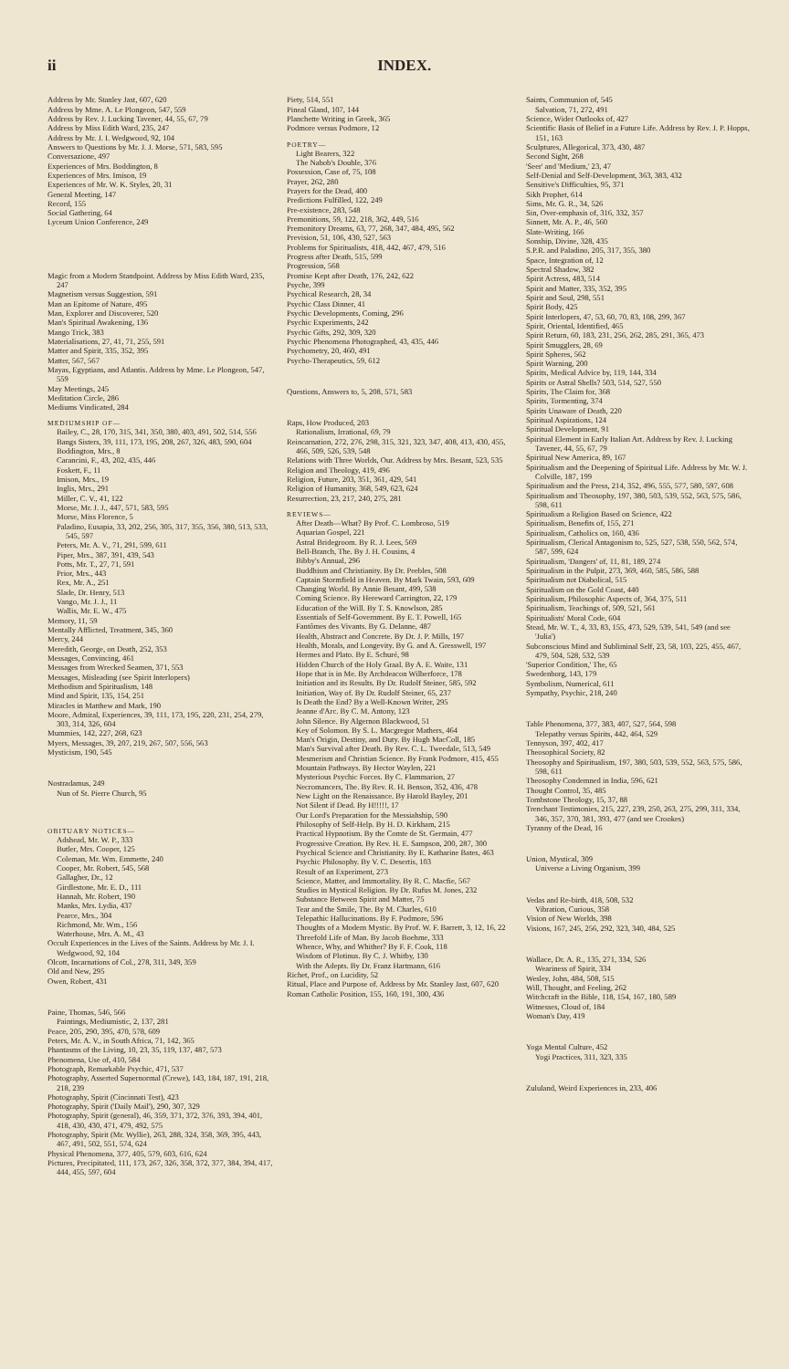ii INDEX.
Address by Mr. Stanley Jast, 607, 620
Address by Mme. A. Le Plongeon, 547, 559
Address by Rev. J. Lucking Tavener, 44, 55, 67, 79
Address by Miss Edith Ward, 235, 247
Address by Mr. J. I. Wedgwood, 92, 104
Answers to Questions by Mr. J. J. Morse, 571, 583, 595
Conversazione, 497
Experiences of Mrs. Boddington, 8
Experiences of Mrs. Imison, 19
Experiences of Mr. W. K. Styles, 20, 31
General Meeting, 147
Record, 155
Social Gathering, 64
Lyceum Union Conference, 249
Magic from a Modern Standpoint. Address by Miss Edith Ward, 235, 247
Magnetism versus Suggestion, 591
Man an Epitome of Nature, 495
Man, Explorer and Discoverer, 520
Man's Spiritual Awakening, 136
Mango Trick, 383
Materialisations, 27, 41, 71, 255, 591
Matter and Spirit, 335, 352, 395
Matter, 567, 567
Mayas, Egyptians, and Atlantis. Address by Mme. Le Plongeon, 547, 559
May Meetings, 245
Meditation Circle, 286
Mediums Vindicated, 284
MEDIUMSHIP OF—
Bailey, C., 28, 170, 315, 341, 350, 380, 403, 491, 502, 514, 556
Bangs Sisters, 39, 111, 173, 195, 208, 267, 326, 483, 590, 604
Boddington, Mrs., 8
Carancini, F., 43, 202, 435, 446
Foskett, F., 11
Imison, Mrs., 19
Inglis, Mrs., 291
Miller, C. V., 41, 122
Morse, Mr. J. J., 447, 571, 583, 595
Morse, Miss Florence, 5
Paladino, Eusapia, 33, 202, 256, 305, 317, 355, 356, 380, 513, 533, 545, 597
Peters, Mr. A. V., 71, 291, 599, 611
Piper, Mrs., 387, 391, 439, 543
Potts, Mr. T., 27, 71, 591
Prior, Mrs., 443
Rex, Mr. A., 251
Slade, Dr. Henry, 513
Vango, Mr. J. J., 11
Wallis, Mr. E. W., 475
Memory, 11, 59
Mentally Afflicted, Treatment, 345, 360
Mercy, 244
Meredith, George, on Death, 252, 353
Messages, Convincing, 461
Messages from Wrecked Seamen, 371, 553
Messages, Misleading (see Spirit Interlopers)
Methodism and Spiritualism, 148
Mind and Spirit, 135, 154, 251
Miracles in Matthew and Mark, 190
Moore, Admiral, Experiences, 39, 111, 173, 195, 220, 231, 254, 279, 303, 314, 326, 604
Mummies, 142, 227, 268, 623
Myers, Messages, 39, 207, 219, 267, 507, 556, 563
Mysticism, 190, 545
Nostradamus, 249
Nun of St. Pierre Church, 95
OBITUARY NOTICES—
Adshead, Mr. W. P., 333
Butler, Mrs. Cooper, 125
Coleman, Mr. Wm. Emmette, 240
Cooper, Mr. Robert, 545, 568
Gallagher, Dr., 12
Girdlestone, Mr. E. D., 111
Hannah, Mr. Robert, 190
Manks, Mrs. Lydia, 437
Pearce, Mrs., 304
Richmond, Mr. Wm., 156
Waterhouse, Mrs. A. M., 43
Occult Experiences in the Lives of the Saints. Address by Mr. J. I. Wedgwood, 92, 104
Olcott, Incarnations of Col., 278, 311, 349, 359
Old and New, 295
Owen, Robert, 431
Paine, Thomas, 546, 566
Paintings, Mediumistic, 2, 137, 281
Peace, 205, 290, 395, 470, 578, 609
Peters, Mr. A. V., in South Africa, 71, 142, 365
Phantasms of the Living, 10, 23, 35, 119, 137, 487, 573
Phenomena, Use of, 410, 584
Photograph, Remarkable Psychic, 471, 537
Photography, Asserted Supernormal (Crewe), 143, 184, 187, 191, 218, 218, 239
Photography, Spirit (Cincinnati Test), 423
Photography, Spirit ('Daily Mail'), 290, 307, 329
Photography, Spirit (general), 46, 359, 371, 372, 376, 393, 394, 401, 418, 430, 430, 471, 479, 492, 575
Photography, Spirit (Mr. Wyllie), 263, 288, 324, 358, 369, 395, 443, 467, 491, 502, 551, 574, 624
Physical Phenomena, 377, 405, 579, 603, 616, 624
Pictures, Precipitated, 111, 173, 267, 326, 358, 372, 377, 384, 394, 417, 444, 455, 597, 604
Piety, 514, 551
Pineal Gland, 107, 144
Planchette Writing in Greek, 365
Podmore versus Podmore, 12
POETRY—
Light Bearers, 322
The Nabob's Double, 376
Possession, Case of, 75, 108
Prayer, 262, 280
Prayers for the Dead, 400
Predictions Fulfilled, 122, 249
Pre-existence, 283, 548
Premonitions, 59, 122, 218, 362, 449, 516
Premonitory Dreams, 63, 77, 268, 347, 484, 495, 562
Prevision, 51, 106, 430, 527, 563
Problems for Spiritualists, 418, 442, 467, 479, 516
Progress after Death, 515, 599
Progression, 568
Promise Kept after Death, 176, 242, 622
Psyche, 399
Psychical Research, 28, 34
Psychic Class Dinner, 41
Psychic Developments, Coming, 296
Psychic Experiments, 242
Psychic Gifts, 292, 309, 320
Psychic Phenomena Photographed, 43, 435, 446
Psychometry, 20, 460, 491
Psycho-Therapeutics, 59, 612
Questions, Answers to, 5, 208, 571, 583
Raps, How Produced, 203
Rationalism, Irrational, 69, 79
Reincarnation, 272, 276, 298, 315, 321, 323, 347, 408, 413, 430, 455, 466, 509, 526, 539, 548
Relations with Three Worlds, Our. Address by Mrs. Besant, 523, 535
Religion and Theology, 419, 496
Religion, Future, 203, 351, 361, 429, 541
Religion of Humanity, 368, 549, 623, 624
Resurrection, 23, 217, 240, 275, 281
REVIEWS—
After Death—What? By Prof. C. Lombroso, 519
Aquarian Gospel, 221
Astral Bridegroom. By R. J. Lees, 569
Bell-Branch, The. By J. H. Cousins, 4
Bibby's Annual, 296
Buddhism and Christianity. By Dr. Peebles, 508
Captain Stormfield in Heaven. By Mark Twain, 593, 609
Changing World. By Annie Besant, 499, 538
Coming Science. By Hereward Carrington, 22, 179
Education of the Will. By T. S. Knowlson, 285
Essentials of Self-Government. By E. T. Powell, 165
Fantômes des Vivants. By G. Delanne, 487
Health, Abstract and Concrete. By Dr. J. P. Mills, 197
Health, Morals, and Longevity. By G. and A. Gresswell, 197
Hermes and Plato. By E. Schuré, 98
Hidden Church of the Holy Graal. By A. E. Waite, 131
Hope that is in Me. By Archdeacon Wilberforce, 178
Initiation and its Results. By Dr. Rudolf Steiner, 585, 592
Initiation, Way of. By Dr. Rudolf Steiner, 65, 237
Is Death the End? By a Well-Known Writer, 295
Jeanne d'Arc. By C. M. Antony, 123
John Silence. By Algernon Blackwood, 51
Key of Solomon. By S. L. Macgregor Mathers, 464
Man's Origin, Destiny, and Duty. By Hugh MacColl, 185
Man's Survival after Death. By Rev. C. L. Tweedale, 513, 549
Mesmerism and Christian Science. By Frank Podmore, 415, 455
Mountain Pathways. By Hector Waylen, 221
Mysterious Psychic Forces. By C. Flammarion, 27
Necromancers, The. By Rev. R. H. Benson, 352, 436, 478
New Light on the Renaissance. By Harold Bayley, 201
Not Silent if Dead. By H!!!!!, 17
Our Lord's Preparation for the Messiahship, 590
Philosophy of Self-Help. By H. D. Kirkham, 215
Practical Hypnotism. By the Comte de St. Germain, 477
Progressive Creation. By Rev. H. E. Sampson, 200, 287, 300
Psychical Science and Christianity. By E. Katharine Bates, 463
Psychic Philosophy. By V. C. Desertis, 103
Result of an Experiment, 273
Science, Matter, and Immortality. By R. C. Macfie, 567
Studies in Mystical Religion. By Dr. Rufus M. Jones, 232
Substance Between Spirit and Matter, 75
Tear and the Smile, The. By M. Charles, 610
Telepathic Hallucinations. By F. Podmore, 596
Thoughts of a Modern Mystic. By Prof. W. F. Barrett, 3, 12, 16, 22
Threefold Life of Man. By Jacob Boehme, 333
Whence, Why, and Whither? By F. F. Cook, 118
Wisdom of Plotinus. By C. J. Whitby, 130
With the Adepts. By Dr. Franz Hartmann, 616
Richet, Prof., on Lucidity, 52
Ritual, Place and Purpose of. Address by Mr. Stanley Jast, 607, 620
Roman Catholic Position, 155, 160, 191, 300, 436
Saints, Communion of, 545
Salvation, 71, 272, 491
Science, Wider Outlooks of, 427
Scientific Basis of Belief in a Future Life. Address by Rev. J. P. Hopps, 151, 163
Sculptures, Allegorical, 373, 430, 487
Second Sight, 268
'Seer' and 'Medium,' 23, 47
Self-Denial and Self-Development, 363, 383, 432
Sensitive's Difficulties, 95, 371
Sikh Prophet, 614
Sims, Mr. G. R., 34, 526
Sin, Over-emphasis of, 316, 332, 357
Sinnett, Mr. A. P., 46, 560
Slate-Writing, 166
Sonship, Divine, 328, 435
S.P.R. and Paladino, 205, 317, 355, 380
Space, Integration of, 12
Spectral Shadow, 382
Spirit Actress, 483, 514
Spirit and Matter, 335, 352, 395
Spirit and Soul, 298, 551
Spirit Body, 425
Spirit Interlopers, 47, 53, 60, 70, 83, 108, 299, 367
Spirit, Oriental, Identified, 465
Spirit Return, 60, 183, 231, 256, 262, 285, 291, 365, 473
Spirit Smugglers, 28, 69
Spirit Spheres, 562
Spirit Warning, 200
Spirits, Medical Advice by, 119, 144, 334
Spirits or Astral Shells? 503, 514, 527, 550
Spirits, The Claim for, 368
Spirits, Tormenting, 374
Spirits Unaware of Death, 220
Spiritual Aspirations, 124
Spiritual Development, 91
Spiritual Element in Early Italian Art. Address by Rev. J. Lucking Tavener, 44, 55, 67, 79
Spiritual New America, 89, 167
Spiritualism and the Deepening of Spiritual Life. Address by Mr. W. J. Colville, 187, 199
Spiritualism and the Press, 214, 352, 496, 555, 577, 580, 597, 608
Spiritualism and Theosophy, 197, 380, 503, 539, 552, 563, 575, 586, 598, 611
Spiritualism a Religion Based on Science, 422
Spiritualism, Benefits of, 155, 271
Spiritualism, Catholics on, 160, 436
Spiritualism, Clerical Antagonism to, 525, 527, 538, 550, 562, 574, 587, 599, 624
Spiritualism, 'Dangers' of, 11, 81, 189, 274
Spiritualism in the Pulpit, 273, 369, 460, 585, 586, 588
Spiritualism not Diabolical, 515
Spiritualism on the Gold Coast, 440
Spiritualism, Philosophic Aspects of, 364, 375, 511
Spiritualism, Teachings of, 509, 521, 561
Spiritualists' Moral Code, 604
Stead, Mr. W. T., 4, 33, 83, 155, 473, 529, 539, 541, 549 (and see 'Julia')
Subconscious Mind and Subliminal Self, 23, 58, 103, 225, 455, 467, 479, 504, 528, 532, 539
'Superior Condition,' The, 65
Swedenborg, 143, 179
Symbolism, Numerical, 611
Sympathy, Psychic, 218, 240
Table Phenomena, 377, 383, 407, 527, 564, 598
Telepathy versus Spirits, 442, 464, 529
Tennyson, 397, 402, 417
Theosophical Society, 82
Theosophy and Spiritualism, 197, 380, 503, 539, 552, 563, 575, 586, 598, 611
Theosophy Condemned in India, 596, 621
Thought Control, 35, 485
Tombstone Theology, 15, 37, 88
Trenchant Testimonies, 215, 227, 239, 250, 263, 275, 299, 311, 334, 346, 357, 370, 381, 393, 477 (and see Crookes)
Tyranny of the Dead, 16
Union, Mystical, 309
Universe a Living Organism, 399
Vedas and Re-birth, 418, 508, 532
Vibration, Curious, 358
Vision of New Worlds, 398
Visions, 167, 245, 256, 292, 323, 340, 484, 525
Wallace, Dr. A. R., 135, 271, 334, 526
Weariness of Spirit, 334
Wesley, John, 484, 508, 515
Will, Thought, and Feeling, 262
Witchcraft in the Bible, 118, 154, 167, 180, 589
Witnesses, Cloud of, 184
Woman's Day, 419
Yoga Mental Culture, 452
Yogi Practices, 311, 323, 335
Zululand, Weird Experiences in, 233, 406